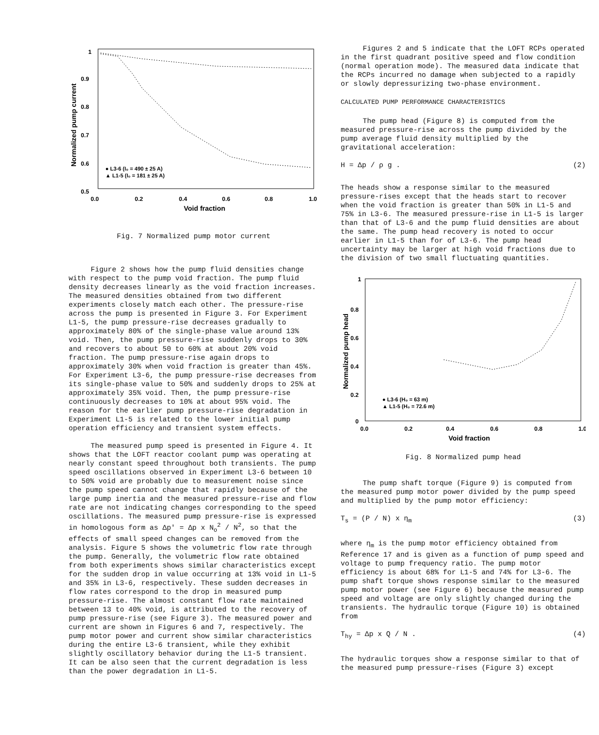1
0.9
0.8
0.7
0.6
0.5
0.0
0.2
0.4
0.6
0.8
1.0
Void fraction
Normalized pump current
● L3-6 (I₀ = 490 ± 25 A)
▲ L1-5 (I₀ = 181 ± 25 A)
Fig. 7 Normalized pump motor current
Figure 2 shows how the pump fluid densities change with respect to the pump void fraction. The pump fluid density decreases linearly as the void fraction increases. The measured densities obtained from two different experiments closely match each other. The pressure-rise across the pump is presented in Figure 3. For Experiment L1-5, the pump pressure-rise decreases gradually to approximately 80% of the single-phase value around 13% void. Then, the pump pressure-rise suddenly drops to 30% and recovers to about 50 to 60% at about 20% void fraction. The pump pressure-rise again drops to approximately 30% when void fraction is greater than 45%. For Experiment L3-6, the pump pressure-rise decreases from its single-phase value to 50% and suddenly drops to 25% at approximately 35% void. Then, the pump pressure-rise continuously decreases to 10% at about 95% void. The reason for the earlier pump pressure-rise degradation in Experiment L1-5 is related to the lower initial pump operation efficiency and transient system effects.
The measured pump speed is presented in Figure 4. It shows that the LOFT reactor coolant pump was operating at nearly constant speed throughout both transients. The pump speed oscillations observed in Experiment L3-6 between 10 to 50% void are probably due to measurement noise since the pump speed cannot change that rapidly because of the large pump inertia and the measured pressure-rise and flow rate are not indicating changes corresponding to the speed oscillations. The measured pump pressure-rise is expressed in homologous form as Δp' = Δp x N<sub>o</sub><sup>2</sup> / N<sup>2</sup>, so that the effects of small speed changes can be removed from the analysis. Figure 5 shows the volumetric flow rate through the pump. Generally, the volumetric flow rate obtained from both experiments shows similar characteristics except for the sudden drop in value occurring at 13% void in L1-5 and 35% in L3-6, respectively. These sudden decreases in flow rates correspond to the drop in measured pump pressure-rise. The almost constant flow rate maintained between 13 to 40% void, is attributed to the recovery of pump pressure-rise (see Figure 3). The measured power and current are shown in Figures 6 and 7, respectively. The pump motor power and current show similar characteristics during the entire L3-6 transient, while they exhibit slightly oscillatory behavior during the L1-5 transient. It can be also seen that the current degradation is less than the power degradation in L1-5.
Figures 2 and 5 indicate that the LOFT RCPs operated in the first quadrant positive speed and flow condition (normal operation mode). The measured data indicate that the RCPs incurred no damage when subjected to a rapidly or slowly depressurizing two-phase environment.
CALCULATED PUMP PERFORMANCE CHARACTERISTICS
The pump head (Figure 8) is computed from the measured pressure-rise across the pump divided by the pump average fluid density multiplied by the gravitational acceleration:
H = Δp / ρ g . (2)
The heads show a response similar to the measured pressure-rises except that the heads start to recover when the void fraction is greater than 50% in L1-5 and 75% in L3-6. The measured pressure-rise in L1-5 is larger than that of L3-6 and the pump fluid densities are about the same. The pump head recovery is noted to occur earlier in L1-5 than for of L3-6. The pump head uncertainty may be larger at high void fractions due to the division of two small fluctuating quantities.
1
0.8
0.6
0.4
0.2
0
0.0
0.2
0.4
0.6
0.8
1.0
Void fraction
Normalized pump head
● L3-6 (H₀ = 63 m)
▲ L1-5 (H₀ = 72.6 m)
Fig. 8 Normalized pump head
The pump shaft torque (Figure 9) is computed from the measured pump motor power divided by the pump speed and multiplied by the pump motor efficiency:
T<sub>s</sub> = (P / N) x η<sub>m</sub> (3)
where η<sub>m</sub> is the pump motor efficiency obtained from Reference 17 and is given as a function of pump speed and voltage to pump frequency ratio. The pump motor efficiency is about 68% for L1-5 and 74% for L3-6. The pump shaft torque shows response similar to the measured pump motor power (see Figure 6) because the measured pump speed and voltage are only slightly changed during the transients. The hydraulic torque (Figure 10) is obtained from
T<sub>hy</sub> = Δp x Q / N . (4)
The hydraulic torques show a response similar to that of the measured pump pressure-rises (Figure 3) except